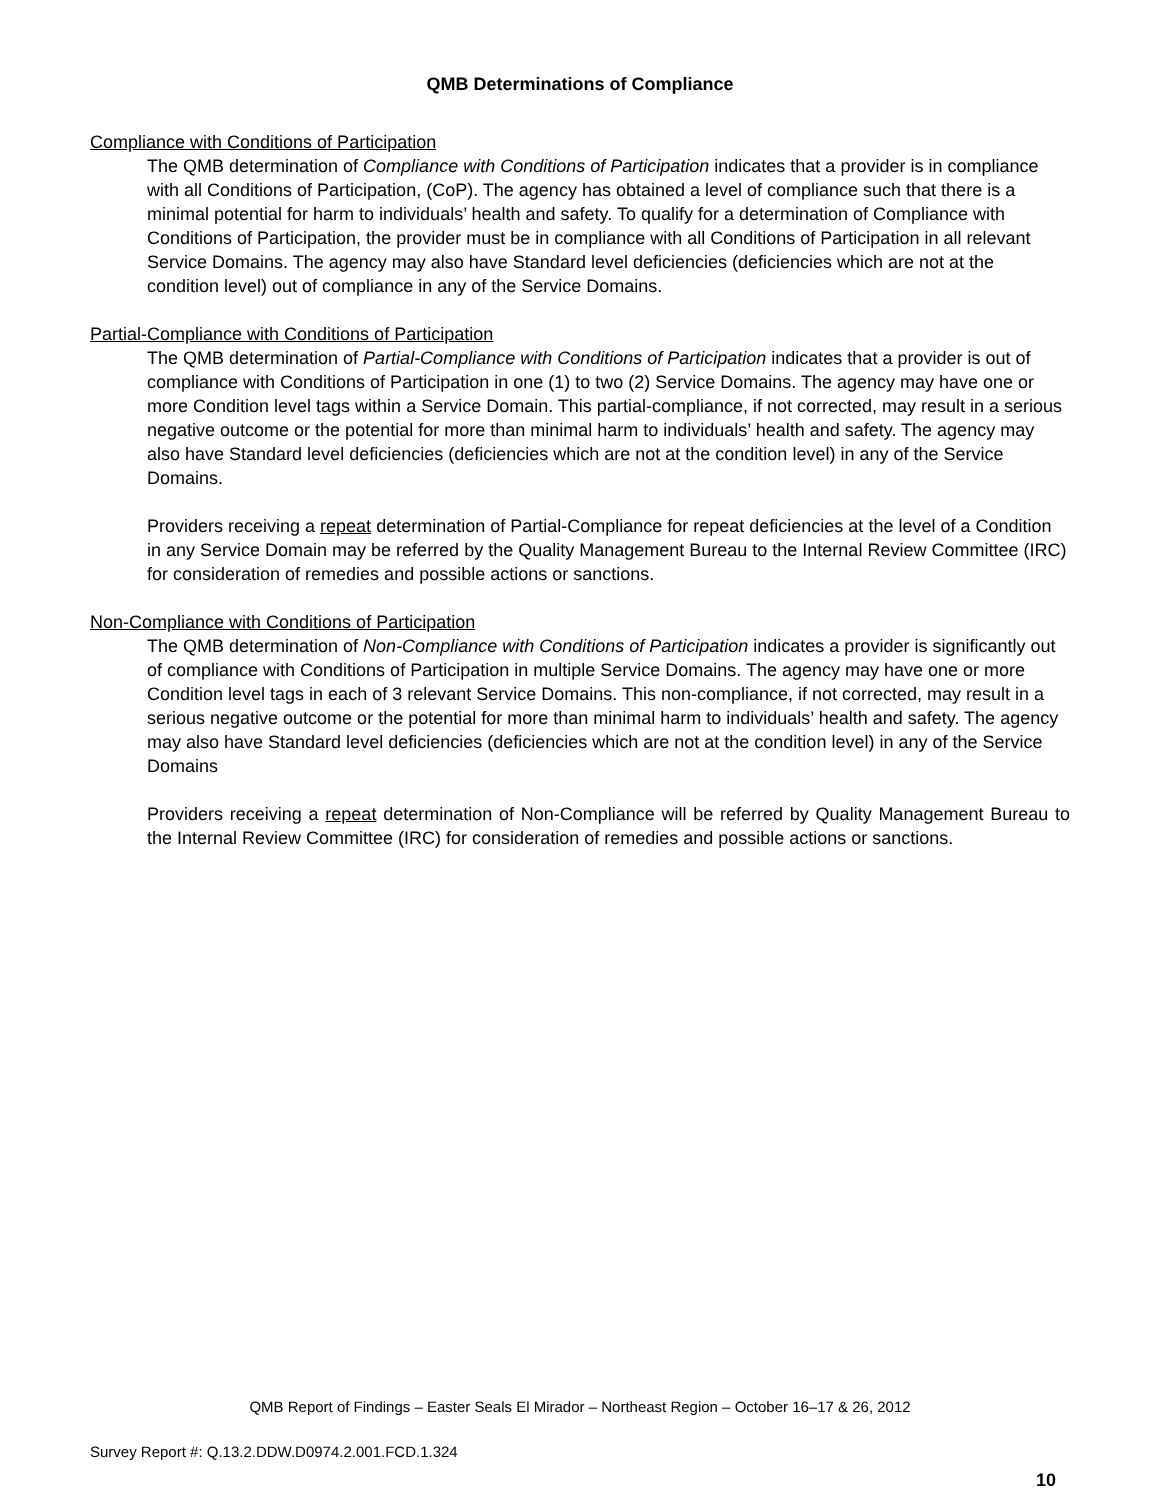QMB Determinations of Compliance
Compliance with Conditions of Participation
The QMB determination of Compliance with Conditions of Participation indicates that a provider is in compliance with all Conditions of Participation, (CoP). The agency has obtained a level of compliance such that there is a minimal potential for harm to individuals’ health and safety. To qualify for a determination of Compliance with Conditions of Participation, the provider must be in compliance with all Conditions of Participation in all relevant Service Domains. The agency may also have Standard level deficiencies (deficiencies which are not at the condition level) out of compliance in any of the Service Domains.
Partial-Compliance with Conditions of Participation
The QMB determination of Partial-Compliance with Conditions of Participation indicates that a provider is out of compliance with Conditions of Participation in one (1) to two (2) Service Domains. The agency may have one or more Condition level tags within a Service Domain. This partial-compliance, if not corrected, may result in a serious negative outcome or the potential for more than minimal harm to individuals’ health and safety. The agency may also have Standard level deficiencies (deficiencies which are not at the condition level) in any of the Service Domains.
Providers receiving a repeat determination of Partial-Compliance for repeat deficiencies at the level of a Condition in any Service Domain may be referred by the Quality Management Bureau to the Internal Review Committee (IRC) for consideration of remedies and possible actions or sanctions.
Non-Compliance with Conditions of Participation
The QMB determination of Non-Compliance with Conditions of Participation indicates a provider is significantly out of compliance with Conditions of Participation in multiple Service Domains. The agency may have one or more Condition level tags in each of 3 relevant Service Domains. This non-compliance, if not corrected, may result in a serious negative outcome or the potential for more than minimal harm to individuals’ health and safety. The agency may also have Standard level deficiencies (deficiencies which are not at the condition level) in any of the Service Domains
Providers receiving a repeat determination of Non-Compliance will be referred by Quality Management Bureau to the Internal Review Committee (IRC) for consideration of remedies and possible actions or sanctions.
QMB Report of Findings – Easter Seals El Mirador – Northeast Region – October 16–17 & 26, 2012
Survey Report #: Q.13.2.DDW.D0974.2.001.FCD.1.324
10